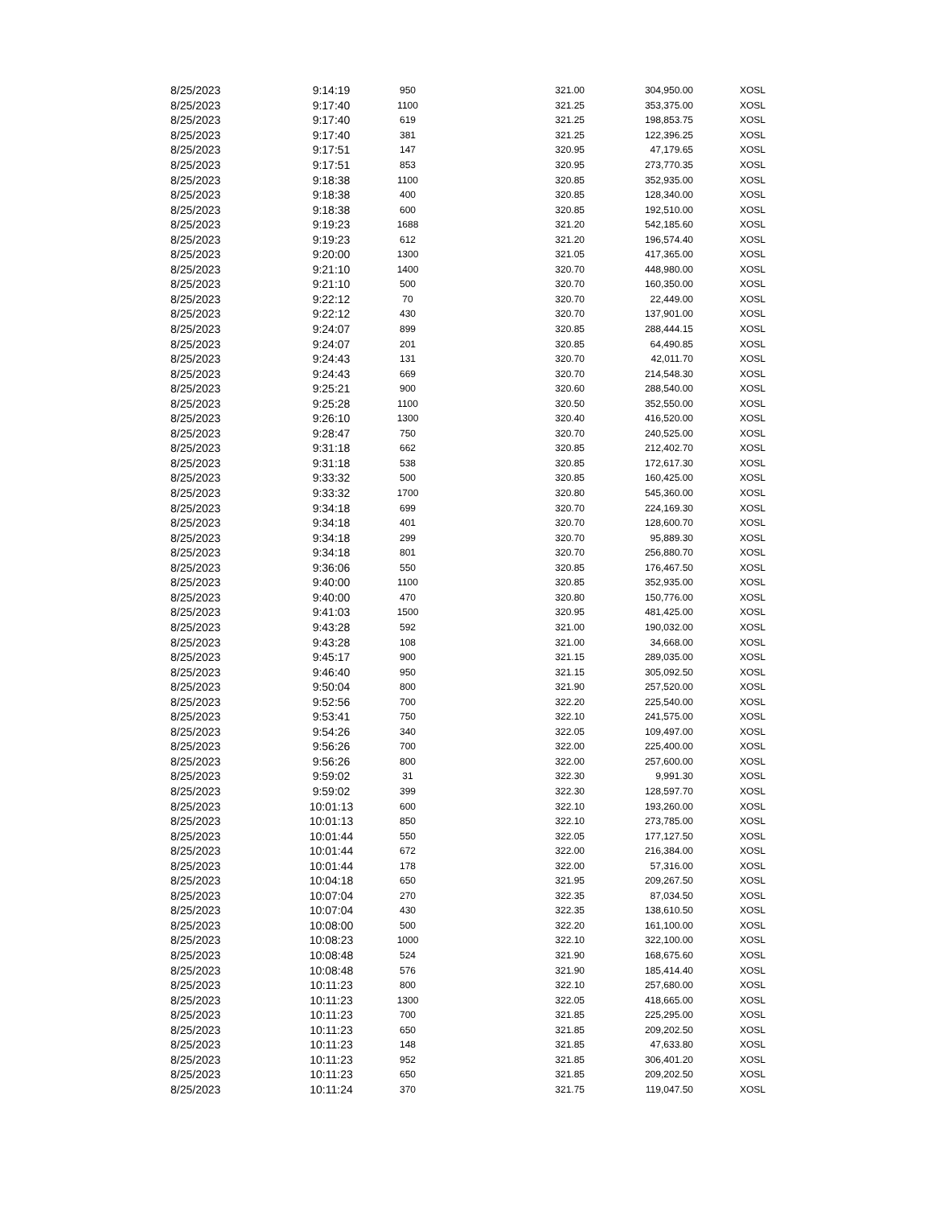| 8/25/2023 | 9:14:19 | 950 | 321.00 | 304,950.00 | XOSL |
| 8/25/2023 | 9:17:40 | 1100 | 321.25 | 353,375.00 | XOSL |
| 8/25/2023 | 9:17:40 | 619 | 321.25 | 198,853.75 | XOSL |
| 8/25/2023 | 9:17:40 | 381 | 321.25 | 122,396.25 | XOSL |
| 8/25/2023 | 9:17:51 | 147 | 320.95 | 47,179.65 | XOSL |
| 8/25/2023 | 9:17:51 | 853 | 320.95 | 273,770.35 | XOSL |
| 8/25/2023 | 9:18:38 | 1100 | 320.85 | 352,935.00 | XOSL |
| 8/25/2023 | 9:18:38 | 400 | 320.85 | 128,340.00 | XOSL |
| 8/25/2023 | 9:18:38 | 600 | 320.85 | 192,510.00 | XOSL |
| 8/25/2023 | 9:19:23 | 1688 | 321.20 | 542,185.60 | XOSL |
| 8/25/2023 | 9:19:23 | 612 | 321.20 | 196,574.40 | XOSL |
| 8/25/2023 | 9:20:00 | 1300 | 321.05 | 417,365.00 | XOSL |
| 8/25/2023 | 9:21:10 | 1400 | 320.70 | 448,980.00 | XOSL |
| 8/25/2023 | 9:21:10 | 500 | 320.70 | 160,350.00 | XOSL |
| 8/25/2023 | 9:22:12 | 70 | 320.70 | 22,449.00 | XOSL |
| 8/25/2023 | 9:22:12 | 430 | 320.70 | 137,901.00 | XOSL |
| 8/25/2023 | 9:24:07 | 899 | 320.85 | 288,444.15 | XOSL |
| 8/25/2023 | 9:24:07 | 201 | 320.85 | 64,490.85 | XOSL |
| 8/25/2023 | 9:24:43 | 131 | 320.70 | 42,011.70 | XOSL |
| 8/25/2023 | 9:24:43 | 669 | 320.70 | 214,548.30 | XOSL |
| 8/25/2023 | 9:25:21 | 900 | 320.60 | 288,540.00 | XOSL |
| 8/25/2023 | 9:25:28 | 1100 | 320.50 | 352,550.00 | XOSL |
| 8/25/2023 | 9:26:10 | 1300 | 320.40 | 416,520.00 | XOSL |
| 8/25/2023 | 9:28:47 | 750 | 320.70 | 240,525.00 | XOSL |
| 8/25/2023 | 9:31:18 | 662 | 320.85 | 212,402.70 | XOSL |
| 8/25/2023 | 9:31:18 | 538 | 320.85 | 172,617.30 | XOSL |
| 8/25/2023 | 9:33:32 | 500 | 320.85 | 160,425.00 | XOSL |
| 8/25/2023 | 9:33:32 | 1700 | 320.80 | 545,360.00 | XOSL |
| 8/25/2023 | 9:34:18 | 699 | 320.70 | 224,169.30 | XOSL |
| 8/25/2023 | 9:34:18 | 401 | 320.70 | 128,600.70 | XOSL |
| 8/25/2023 | 9:34:18 | 299 | 320.70 | 95,889.30 | XOSL |
| 8/25/2023 | 9:34:18 | 801 | 320.70 | 256,880.70 | XOSL |
| 8/25/2023 | 9:36:06 | 550 | 320.85 | 176,467.50 | XOSL |
| 8/25/2023 | 9:40:00 | 1100 | 320.85 | 352,935.00 | XOSL |
| 8/25/2023 | 9:40:00 | 470 | 320.80 | 150,776.00 | XOSL |
| 8/25/2023 | 9:41:03 | 1500 | 320.95 | 481,425.00 | XOSL |
| 8/25/2023 | 9:43:28 | 592 | 321.00 | 190,032.00 | XOSL |
| 8/25/2023 | 9:43:28 | 108 | 321.00 | 34,668.00 | XOSL |
| 8/25/2023 | 9:45:17 | 900 | 321.15 | 289,035.00 | XOSL |
| 8/25/2023 | 9:46:40 | 950 | 321.15 | 305,092.50 | XOSL |
| 8/25/2023 | 9:50:04 | 800 | 321.90 | 257,520.00 | XOSL |
| 8/25/2023 | 9:52:56 | 700 | 322.20 | 225,540.00 | XOSL |
| 8/25/2023 | 9:53:41 | 750 | 322.10 | 241,575.00 | XOSL |
| 8/25/2023 | 9:54:26 | 340 | 322.05 | 109,497.00 | XOSL |
| 8/25/2023 | 9:56:26 | 700 | 322.00 | 225,400.00 | XOSL |
| 8/25/2023 | 9:56:26 | 800 | 322.00 | 257,600.00 | XOSL |
| 8/25/2023 | 9:59:02 | 31 | 322.30 | 9,991.30 | XOSL |
| 8/25/2023 | 9:59:02 | 399 | 322.30 | 128,597.70 | XOSL |
| 8/25/2023 | 10:01:13 | 600 | 322.10 | 193,260.00 | XOSL |
| 8/25/2023 | 10:01:13 | 850 | 322.10 | 273,785.00 | XOSL |
| 8/25/2023 | 10:01:44 | 550 | 322.05 | 177,127.50 | XOSL |
| 8/25/2023 | 10:01:44 | 672 | 322.00 | 216,384.00 | XOSL |
| 8/25/2023 | 10:01:44 | 178 | 322.00 | 57,316.00 | XOSL |
| 8/25/2023 | 10:04:18 | 650 | 321.95 | 209,267.50 | XOSL |
| 8/25/2023 | 10:07:04 | 270 | 322.35 | 87,034.50 | XOSL |
| 8/25/2023 | 10:07:04 | 430 | 322.35 | 138,610.50 | XOSL |
| 8/25/2023 | 10:08:00 | 500 | 322.20 | 161,100.00 | XOSL |
| 8/25/2023 | 10:08:23 | 1000 | 322.10 | 322,100.00 | XOSL |
| 8/25/2023 | 10:08:48 | 524 | 321.90 | 168,675.60 | XOSL |
| 8/25/2023 | 10:08:48 | 576 | 321.90 | 185,414.40 | XOSL |
| 8/25/2023 | 10:11:23 | 800 | 322.10 | 257,680.00 | XOSL |
| 8/25/2023 | 10:11:23 | 1300 | 322.05 | 418,665.00 | XOSL |
| 8/25/2023 | 10:11:23 | 700 | 321.85 | 225,295.00 | XOSL |
| 8/25/2023 | 10:11:23 | 650 | 321.85 | 209,202.50 | XOSL |
| 8/25/2023 | 10:11:23 | 148 | 321.85 | 47,633.80 | XOSL |
| 8/25/2023 | 10:11:23 | 952 | 321.85 | 306,401.20 | XOSL |
| 8/25/2023 | 10:11:23 | 650 | 321.85 | 209,202.50 | XOSL |
| 8/25/2023 | 10:11:24 | 370 | 321.75 | 119,047.50 | XOSL |